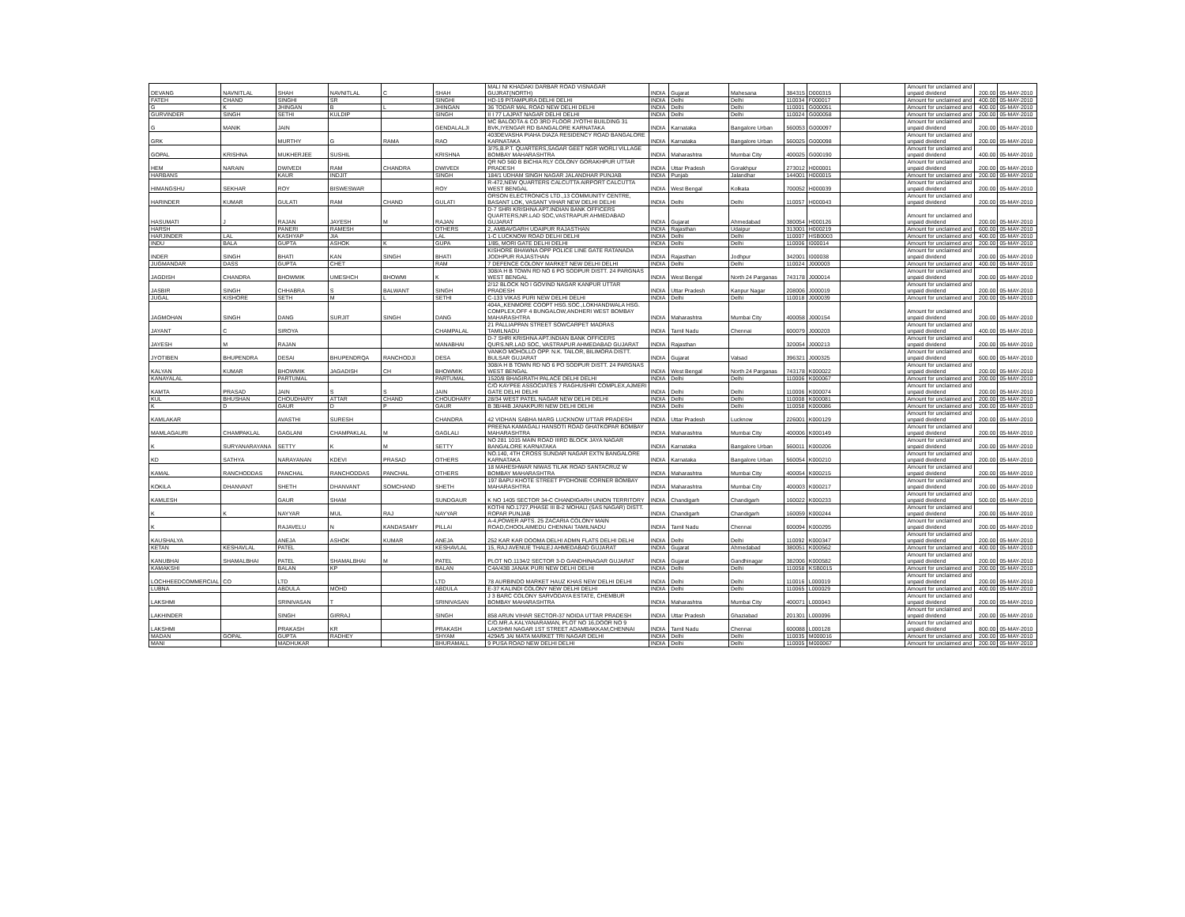| DEVANG | NAVNITLAL | SHAH | NAVNITLAL | C | SHAH | MALI NI KHADAKI DARBAR ROAD VISNAGAR GUJRAT(NORTH) | INDIA | Gujarat | Mahesana | 384315 | D000315 | | Amount for unclaimed and unpaid dividend | 200.00 | 05-MAY-2010 |
| FATEH | CHAND | SINGHI | SR | | SINGHI | HD-19 PITAMPURA DELHI DELHI | INDIA | Delhi | Delhi | 110034 | F000017 | | Amount for unclaimed and | 400.00 | 05-MAY-2010 |
| G | K | JHINGAN | B | L | JHINGAN | 36 TODAR MAL ROAD NEW DELHI DELHI | INDIA | Delhi | Delhi | 110001 | G000051 | | Amount for unclaimed and | 400.00 | 05-MAY-2010 |
| GURVINDER | SINGH | SETHI | KULDIP | | SINGH | II I 77 LAJPAT NAGAR DELHI DELHI | INDIA | Delhi | Delhi | 110024 | G000058 | | Amount for unclaimed and | 200.00 | 05-MAY-2010 |
| G | MANIK | JAIN | | | GENDALALJI | MC BALODTA & CO 3RD FLOOR JYOTHI BUILDING 31 BVK,IYENGAR RD BANGALORE KARNATAKA | INDIA | Karnataka | Bangalore Urban | 560053 | G000097 | | Amount for unclaimed and unpaid dividend | 200.00 | 05-MAY-2010 |
| GRK | | MURTHY | G | RAMA | RAO | 403DEVASHA PIAHA DIAZA RESIDENCY ROAD BANGALORE KARNATAKA | INDIA | Karnataka | Bangalore Urban | 560025 | G000098 | | Amount for unclaimed and unpaid dividend | 200.00 | 05-MAY-2010 |
| GOPAL | KRISHNA | MUKHERJEE | SUSHIL | | KRISHNA | 3/75,B.P.T. QUARTERS,SAGAR GEET NGR WORLI VILLAGE BOMBAY MAHARASHTRA | INDIA | Maharashtra | Mumbai City | 400025 | G000190 | | Amount for unclaimed and unpaid dividend | 400.00 | 05-MAY-2010 |
| HEM | NARAIN | DWIVEDI | RAM | CHANDRA | DWIVEDI | QR NO 560 B BICHIA RLY COLONY GORAKHPUR UTTAR PRADESH | INDIA | Uttar Pradesh | Gorakhpur | 273012 | H000001 | | Amount for unclaimed and unpaid dividend | 200.00 | 05-MAY-2010 |
| HARBANS | | KAUR | INDJIT | | SINGH | 184/1 UDHAM SINGH NAGAR JALANDHAR PUNJAB | INDIA | Punjab | Jalandhar | 144001 | H000015 | | Amount for unclaimed and | 200.00 | 05-MAY-2010 |
| HIMANGSHU | SEKHAR | ROY | BISWESWAR | | ROY | R-472,NEW QUARTERS CALCUTTA AIRPORT CALCUTTA WEST BENGAL | INDIA | West Bengal | Kolkata | 700052 | H000039 | | Amount for unclaimed and unpaid dividend | 200.00 | 05-MAY-2010 |
| HARINDER | KUMAR | GULATI | RAM | CHAND | GULATI | ORSON ELECTRONICS LTD.,13 COMMUNITY CENTRE, BASANT LOK, VASANT VIHAR NEW DELHI DELHI | INDIA | Delhi | Delhi | 110057 | H000043 | | Amount for unclaimed and unpaid dividend | 200.00 | 05-MAY-2010 |
| HASUMATI | J | RAJAN | JAYESH | M | RAJAN | D-7 SHRI KRISHNA APT.INDIAN BANK OFFICERS QUARTERS,NR.LAD SOC,VASTRAPUR AHMEDABAD GUJARAT | INDIA | Gujarat | Ahmedabad | 380054 | H000126 | | Amount for unclaimed and unpaid dividend | 200.00 | 05-MAY-2010 |
| HARSH | | PANERI | RAMESH | | OTHERS | 2, AMBAVGARH UDAIPUR RAJASTHAN | INDIA | Rajasthan | Udaipur | 313001 | H000219 | | Amount for unclaimed and | 600.00 | 05-MAY-2010 |
| HARJINDER | LAL | KASHYAP | JIA | | LAL | 1-C LUCKNOW ROAD DELHI DELHI | INDIA | Delhi | Delhi | 110007 | HSB0003 | | Amount for unclaimed and | 400.00 | 05-MAY-2010 |
| INDU | BALA | GUPTA | ASHOK | K | GUPA | 1/85, MORI GATE DELHI DELHI | INDIA | Delhi | Delhi | 110006 | I000014 | | Amount for unclaimed and | 200.00 | 05-MAY-2010 |
| INDER | SINGH | BHATI | KAN | SINGH | BHATI | KISHORE BHAWNA OPP POLICE LINE GATE RATANADA JODHPUR RAJASTHAN | INDIA | Rajasthan | Jodhpur | 342001 | I000038 | | Amount for unclaimed and unpaid dividend | 200.00 | 05-MAY-2010 |
| JUGMANDAR | DASS | GUPTA | CHET | | RAM | 7 DEFENCE COLONY MARKET NEW DELHI DELHI | INDIA | Delhi | Delhi | 110024 | J000003 | | Amount for unclaimed and | 400.00 | 05-MAY-2010 |
| JAGDISH | CHANDRA | BHOWMIK | UMESHCH | BHOWMI | K | 308/A H B TOWN RD NO 6 PO SODPUR DISTT. 24 PARGNAS WEST BENGAL | INDIA | West Bengal | North 24 Parganas | 743178 | J000014 | | Amount for unclaimed and unpaid dividend | 200.00 | 05-MAY-2010 |
| JASBIR | SINGH | CHHABRA | S | BALWANT | SINGH | 2/12 BLOCK NO I GOVIND NAGAR KANPUR UTTAR PRADESH | INDIA | Uttar Pradesh | Kanpur Nagar | 208006 | J000019 | | Amount for unclaimed and unpaid dividend | 200.00 | 05-MAY-2010 |
| JUGAL | KISHORE | SETH | M | L | SETHI | C-133 VIKAS PURI NEW DELHI DELHI | INDIA | Delhi | Delhi | 110018 | J000039 | | Amount for unclaimed and | 200.00 | 05-MAY-2010 |
| JAGMOHAN | SINGH | DANG | SURJIT | SINGH | DANG | 404A,,KENMORE COOPT HSG.SOC.,LOKHANDWALA HSG. COMPLEX,OFF 4 BUNGALOW,ANDHERI WEST BOMBAY MAHARASHTRA | INDIA | Maharashtra | Mumbai City | 400058 | J000154 | | Amount for unclaimed and unpaid dividend | 200.00 | 05-MAY-2010 |
| JAYANT | C | SIROYA | | | CHAMPALAL | 21 PALLIAPPAN STREET SOWCARPET MADRAS TAMILNADU | INDIA | Tamil Nadu | Chennai | 600079 | J000203 | | Amount for unclaimed and unpaid dividend | 400.00 | 05-MAY-2010 |
| JAYESH | M | RAJAN | | | MANABHAI | D-7 SHRI KRISHNA APT.INDIAN BANK OFFICERS QURS.NR.LAD SOC, VASTRAPUR AHMEDABAD GUJARAT | INDIA | Rajasthan | | 320054 | J000213 | | Amount for unclaimed and unpaid dividend | 200.00 | 05-MAY-2010 |
| JYOTIBEN | BHUPENDRA | DESAI | BHUPENDRQA | RANCHODJI | DESA | VANKO MOHOLLO OPP. N.K. TAILOR, BILIMORA DISTT. BULSAR GUJARAT | INDIA | Gujarat | Valsad | 396321 | J000325 | | Amount for unclaimed and unpaid dividend | 600.00 | 05-MAY-2010 |
| KALYAN | KUMAR | BHOWMIK | JAGADISH | CH | BHOWMIK | 308/A H B TOWN RD NO 6 PO SODPUR DISTT. 24 PARGNAS WEST BENGAL | INDIA | West Bengal | North 24 Parganas | 743178 | K000022 | | Amount for unclaimed and unpaid dividend | 200.00 | 05-MAY-2010 |
| KANAYALAL | | PARTUMAL | | | PARTUMAL | 1520/8 BHAGIRATH PALACE DELHI DELHI | INDIA | Delhi | Delhi | 110006 | K000067 | | Amount for unclaimed and | 200.00 | 05-MAY-2010 |
| KAMTA | PRASAD | JAIN | S | S | JAIN | C/O KAYPEE ASSOCIATES 7 RAGHUSHRI COMPLEX,AJMERI GATE DELHI DELHI | INDIA | Delhi | Delhi | 110006 | K000074 | | Amount for unclaimed and unpaid dividend | 200.00 | 05-MAY-2010 |
| KUL | BHUSHAN | CHOUDHARY | ATTAR | CHAND | CHOUDHARY | 28/34 WEST PATEL NAGAR NEW DELHI DELHI | INDIA | Delhi | Delhi | 110008 | K000081 | | Amount for unclaimed and | 200.00 | 05-MAY-2010 |
| K | D | GAUR | D | P | GAUR | B 3B/44B JANAKPURI NEW DELHI DELHI | INDIA | Delhi | Delhi | 110058 | K000086 | | Amount for unclaimed and | 200.00 | 05-MAY-2010 |
| KAMLAKAR | | AVASTHI | SURESH | | CHANDRA | 42 VIDHAN SABHA MARG LUCKNOW UTTAR PRADESH | INDIA | Uttar Pradesh | Lucknow | 226001 | K000129 | | Amount for unclaimed and unpaid dividend | 200.00 | 05-MAY-2010 |
| MAMLAGAURI | CHAMPAKLAL | GAGLANI | CHAMPAKLAL | M | GAGLALI | PREENA KAMAGALI HANSOTI ROAD GHATKOPAR BOMBAY MAHARASHTRA | INDIA | Maharashtra | Mumbai City | 400006 | K000149 | | Amount for unclaimed and unpaid dividend | 200.00 | 05-MAY-2010 |
| K | SURYANARAYANA | SETTY | K | M | SETTY | NO 281 1015 MAIN ROAD IIIRD BLOCK JAYA NAGAR BANGALORE KARNATAKA | INDIA | Karnataka | Bangalore Urban | 560011 | K000206 | | Amount for unclaimed and unpaid dividend | 200.00 | 05-MAY-2010 |
| KD | SATHYA | NARAYANAN | KDEVI | PRASAD | OTHERS | NO.140, 4TH CROSS SUNDAR NAGAR EXTN BANGALORE KARNATAKA | INDIA | Karnataka | Bangalore Urban | 560054 | K000210 | | Amount for unclaimed and unpaid dividend | 200.00 | 05-MAY-2010 |
| KAMAL | RANCHODDAS | PANCHAL | RANCHODDAS | PANCHAL | OTHERS | 18 MAHESHWAR NIWAS TILAK ROAD SANTACRUZ W BOMBAY MAHARASHTRA | INDIA | Maharashtra | Mumbai City | 400054 | K000215 | | Amount for unclaimed and unpaid dividend | 200.00 | 05-MAY-2010 |
| KOKILA | DHANVANT | SHETH | DHANVANT | SOMCHAND | SHETH | 197 BAPU KHOTE STREET PYDHONIE CORNER BOMBAY MAHARASHTRA | INDIA | Maharashtra | Mumbai City | 400003 | K000217 | | Amount for unclaimed and unpaid dividend | 200.00 | 05-MAY-2010 |
| KAMLESH | | GAUR | SHAM | | SUNDGAUR | K NO 1405 SECTOR 34-C CHANDIGARH UNION TERRITORY | INDIA | Chandigarh | Chandigarh | 160022 | K000233 | | Amount for unclaimed and unpaid dividend | 500.00 | 05-MAY-2010 |
| K | K | NAYYAR | MUL | RAJ | NAYYAR | KOTHI NO.1727,PHASE III B-2 MOHALI (SAS NAGAR) DISTT. ROPAR PUNJAB | INDIA | Chandigarh | Chandigarh | 160059 | K000244 | | Amount for unclaimed and unpaid dividend | 200.00 | 05-MAY-2010 |
| K | | RAJAVELU | N | KANDASAMY | PILLAI | A-4,POWER APTS. 25 ZACARIA COLONY MAIN ROAD,CHOOLAIMEDU CHENNAI TAMILNADU | INDIA | Tamil Nadu | Chennai | 600094 | K000295 | | Amount for unclaimed and unpaid dividend | 200.00 | 05-MAY-2010 |
| KAUSHALYA | | ANEJA | ASHOK | KUMAR | ANEJA | 252 KAR KAR DOOMA DELHI ADMN FLATS DELHI DELHI | INDIA | Delhi | Delhi | 110092 | K000347 | | Amount for unclaimed and unpaid dividend | 200.00 | 05-MAY-2010 |
| KETAN | KESHAVLAL | PATEL | | | KESHAVLAL | 15, RAJ AVENUE THALEJ AHMEDABAD GUJARAT | INDIA | Gujarat | Ahmedabad | 380051 | K000562 | | Amount for unclaimed and | 400.00 | 05-MAY-2010 |
| KANUBHAI | SHAMALBHAI | PATEL | SHAMALBHAI | M | PATEL | PLOT NO.1134/2 SECTOR 3-D GANDHINAGAR GUJARAT | INDIA | Gujarat | Gandhinagar | 382006 | K000582 | | Amount for unclaimed and unpaid dividend | 200.00 | 05-MAY-2010 |
| KAMAKSHI | | BALAN | KP | | BALAN | C4A/43B JANAK PURI NEW DELHI DELHI | INDIA | Delhi | Delhi | 110058 | KSB0015 | | Amount for unclaimed and | 200.00 | 05-MAY-2010 |
| LOCHHEEDCOMMERCIAL | CO | LTD | | | LTD | 78 AURBINDO MARKET HAUZ KHAS NEW DELHI DELHI | INDIA | Delhi | Delhi | 110016 | L000019 | | Amount for unclaimed and unpaid dividend | 200.00 | 05-MAY-2010 |
| LUBNA | | ABDULA | MOHD | | ABDULA | E-37 KALINDI COLONY NEW DELHI DELHI | INDIA | Delhi | Delhi | 110065 | L000029 | | Amount for unclaimed and | 400.00 | 05-MAY-2010 |
| LAKSHMI | | SRINIVASAN | T | | SRINIVASAN | J 3 BARC COLONY SARVODAYA ESTATE, CHEMBUR BOMBAY MAHARASHTRA | INDIA | Maharashtra | Mumbai City | 400071 | L000043 | | Amount for unclaimed and unpaid dividend | 200.00 | 05-MAY-2010 |
| LAKHINDER | | SINGH | GIRRAJ | | SINGH | 858 ARUN VIHAR SECTOR-37 NOIDA UTTAR PRADESH | INDIA | Uttar Pradesh | Ghaziabad | 201301 | L000096 | | Amount for unclaimed and unpaid dividend | 200.00 | 05-MAY-2010 |
| LAKSHMI | | PRAKASH | KR | | PRAKASH | C/O.MR.A.KALYANARAMAN, PLOT NO 16,DOOR NO 9 LAKSHMI NAGAR 1ST STREET ADAMBAKKAM,CHENNAI | INDIA | Tamil Nadu | Chennai | 600088 | L000128 | | Amount for unclaimed and unpaid dividend | 800.00 | 05-MAY-2010 |
| MADAN | GOPAL | GUPTA | RADHEY | | SHYAM | 4294/5 JAI MATA MARKET TRI NAGAR DELHI | INDIA | Delhi | Delhi | 110035 | M000016 | | Amount for unclaimed and | 200.00 | 05-MAY-2010 |
| MANI | | MADHUKAR | | | BHURAMALL | 9 PUSA ROAD NEW DELHI DELHI | INDIA | Delhi | Delhi | 110005 | M000067 | | Amount for unclaimed and | 200.00 | 05-MAY-2010 |